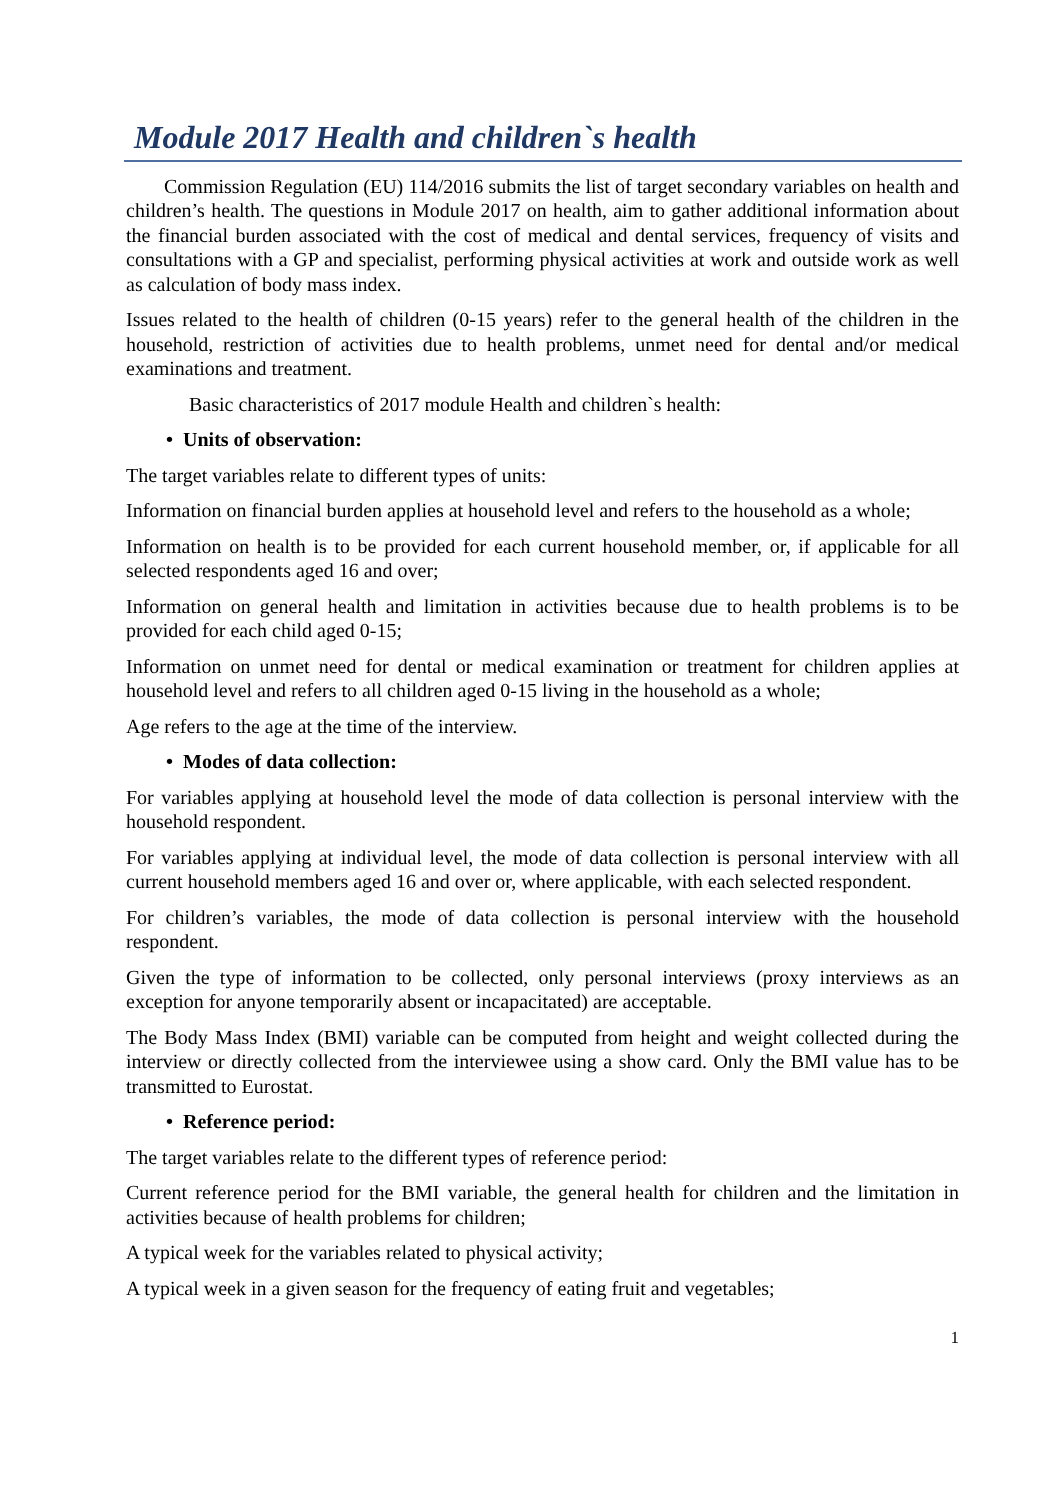Module 2017 Health and children`s health
Commission Regulation (EU) 114/2016 submits the list of target secondary variables on health and children’s health. The questions in Module 2017 on health, aim to gather additional information about the financial burden associated with the cost of medical and dental services, frequency of visits and consultations with a GP and specialist, performing physical activities at work and outside work as well as calculation of body mass index.
Issues related to the health of children (0-15 years) refer to the general health of the children in the household, restriction of activities due to health problems, unmet need for dental and/or medical examinations and treatment.
Basic characteristics of 2017 module Health and children`s health:
• Units of observation:
The target variables relate to different types of units:
Information on financial burden applies at household level and refers to the household as a whole;
Information on health is to be provided for each current household member, or, if applicable for all selected respondents aged 16 and over;
Information on general health and limitation in activities because due to health problems is to be provided for each child aged 0-15;
Information on unmet need for dental or medical examination or treatment for children applies at household level and refers to all children aged 0-15 living in the household as a whole;
Age refers to the age at the time of the interview.
• Modes of data collection:
For variables applying at household level the mode of data collection is personal interview with the household respondent.
For variables applying at individual level, the mode of data collection is personal interview with all current household members aged 16 and over or, where applicable, with each selected respondent.
For children’s variables, the mode of data collection is personal interview with the household respondent.
Given the type of information to be collected, only personal interviews (proxy interviews as an exception for anyone temporarily absent or incapacitated) are acceptable.
The Body Mass Index (BMI) variable can be computed from height and weight collected during the interview or directly collected from the interviewee using a show card. Only the BMI value has to be transmitted to Eurostat.
• Reference period:
The target variables relate to the different types of reference period:
Current reference period for the BMI variable, the general health for children and the limitation in activities because of health problems for children;
A typical week for the variables related to physical activity;
A typical week in a given season for the frequency of eating fruit and vegetables;
1